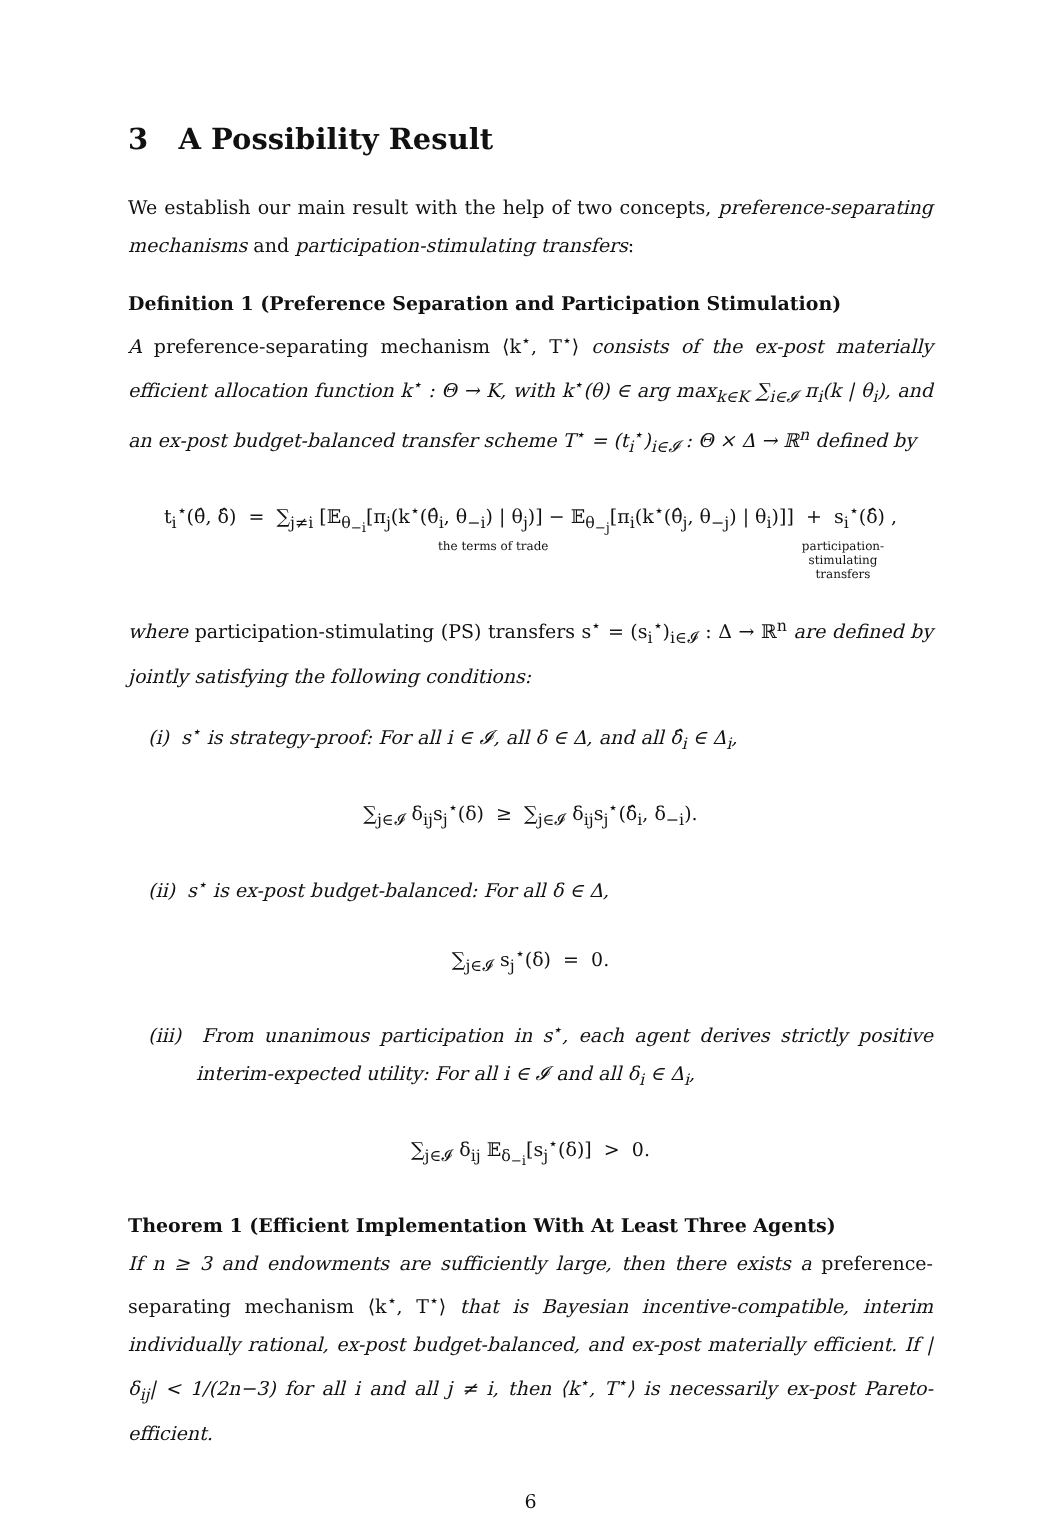3 A Possibility Result
We establish our main result with the help of two concepts, preference-separating mechanisms and participation-stimulating transfers:
Definition 1 (Preference Separation and Participation Stimulation)
A preference-separating mechanism ⟨k<sup>⋆</sup>, T<sup>⋆</sup>⟩ consists of the ex-post materially efficient allocation function k<sup>⋆</sup> : Θ → K, with k<sup>⋆</sup>(θ) ∈ arg max<sub>k∈K</sub> ∑<sub>i∈𝓘</sub> π<sub>i</sub>(k | θ<sub>i</sub>), and an ex-post budget-balanced transfer scheme T<sup>⋆</sup> = (t<sub>i</sub><sup>⋆</sup>)<sub>i∈𝓘</sub> : Θ × Δ → ℝ<sup>n</sup> defined by
t<sub>i</sub><sup>⋆</sup>(θ̂, δ̂) = ∑<sub>j≠i</sub> [𝔼<sub>θ<sub>−i</sub></sub>[π<sub>j</sub>(k<sup>⋆</sup>(θ̂<sub>i</sub>, θ<sub>−i</sub>) | θ<sub>j</sub>)] − 𝔼<sub>θ<sub>−j</sub></sub>[π<sub>i</sub>(k<sup>⋆</sup>(θ̂<sub>j</sub>, θ<sub>−j</sub>) | θ<sub>i</sub>)]] + s<sub>i</sub><sup>⋆</sup>(δ̂) ,
the terms of trade participation-
stimulating
transfers
where participation-stimulating (PS) transfers s<sup>⋆</sup> = (s<sub>i</sub><sup>⋆</sup>)<sub>i∈𝓘</sub> : Δ → ℝ<sup>n</sup> are defined by jointly satisfying the following conditions:
(i) s<sup>⋆</sup> is strategy-proof: For all i ∈ 𝓘, all δ ∈ Δ, and all δ̂<sub>i</sub> ∈ Δ<sub>i</sub>,
∑<sub>j∈𝓘</sub> δ<sub>ij</sub>s<sub>j</sub><sup>⋆</sup>(δ) ≥ ∑<sub>j∈𝓘</sub> δ<sub>ij</sub>s<sub>j</sub><sup>⋆</sup>(δ̂<sub>i</sub>, δ<sub>−i</sub>).
(ii) s<sup>⋆</sup> is ex-post budget-balanced: For all δ ∈ Δ,
∑<sub>j∈𝓘</sub> s<sub>j</sub><sup>⋆</sup>(δ) = 0.
(iii) From unanimous participation in s<sup>⋆</sup>, each agent derives strictly positive interim-expected utility: For all i ∈ 𝓘 and all δ<sub>i</sub> ∈ Δ<sub>i</sub>,
∑<sub>j∈𝓘</sub> δ<sub>ij</sub> 𝔼<sub>δ<sub>−i</sub></sub>[s<sub>j</sub><sup>⋆</sup>(δ)] > 0.
Theorem 1 (Efficient Implementation With At Least Three Agents)
If n ≥ 3 and endowments are sufficiently large, then there exists a preference-separating mechanism ⟨k<sup>⋆</sup>, T<sup>⋆</sup>⟩ that is Bayesian incentive-compatible, interim individually rational, ex-post budget-balanced, and ex-post materially efficient. If |δ<sub>ij</sub>| < 1/(2n−3) for all i and all j ≠ i, then ⟨k<sup>⋆</sup>, T<sup>⋆</sup>⟩ is necessarily ex-post Pareto-efficient.
6